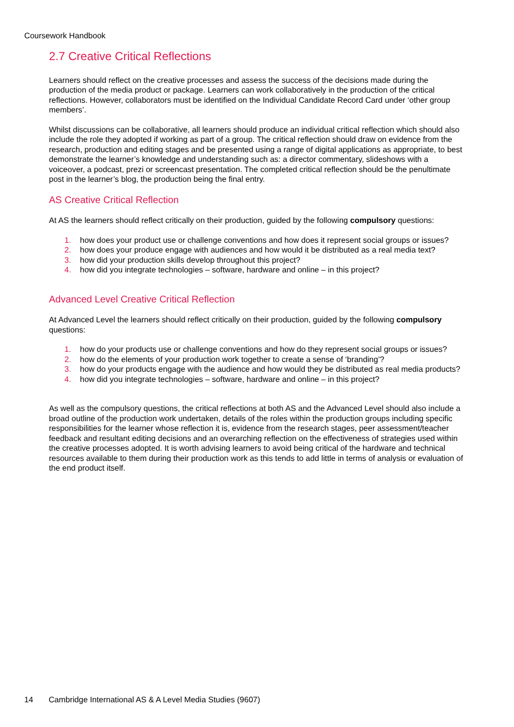Coursework Handbook
2.7 Creative Critical Reflections
Learners should reflect on the creative processes and assess the success of the decisions made during the production of the media product or package. Learners can work collaboratively in the production of the critical reflections. However, collaborators must be identified on the Individual Candidate Record Card under ‘other group members’.
Whilst discussions can be collaborative, all learners should produce an individual critical reflection which should also include the role they adopted if working as part of a group. The critical reflection should draw on evidence from the research, production and editing stages and be presented using a range of digital applications as appropriate, to best demonstrate the learner’s knowledge and understanding such as: a director commentary, slideshows with a voiceover, a podcast, prezi or screencast presentation. The completed critical reflection should be the penultimate post in the learner’s blog, the production being the final entry.
AS Creative Critical Reflection
At AS the learners should reflect critically on their production, guided by the following compulsory questions:
1. how does your product use or challenge conventions and how does it represent social groups or issues?
2. how does your produce engage with audiences and how would it be distributed as a real media text?
3. how did your production skills develop throughout this project?
4. how did you integrate technologies – software, hardware and online – in this project?
Advanced Level Creative Critical Reflection
At Advanced Level the learners should reflect critically on their production, guided by the following compulsory questions:
1. how do your products use or challenge conventions and how do they represent social groups or issues?
2. how do the elements of your production work together to create a sense of ‘branding’?
3. how do your products engage with the audience and how would they be distributed as real media products?
4. how did you integrate technologies – software, hardware and online – in this project?
As well as the compulsory questions, the critical reflections at both AS and the Advanced Level should also include a broad outline of the production work undertaken, details of the roles within the production groups including specific responsibilities for the learner whose reflection it is, evidence from the research stages, peer assessment/teacher feedback and resultant editing decisions and an overarching reflection on the effectiveness of strategies used within the creative processes adopted. It is worth advising learners to avoid being critical of the hardware and technical resources available to them during their production work as this tends to add little in terms of analysis or evaluation of the end product itself.
14 Cambridge International AS & A Level Media Studies (9607)